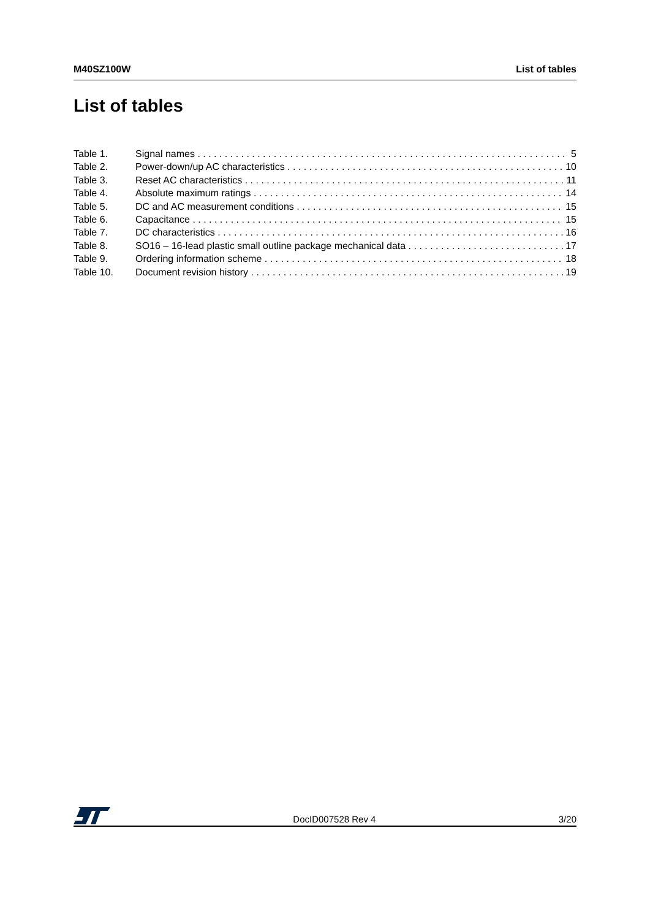M40SZ100W List of tables
List of tables
Table 1. Signal names 5
Table 2. Power-down/up AC characteristics 10
Table 3. Reset AC characteristics 11
Table 4. Absolute maximum ratings 14
Table 5. DC and AC measurement conditions 15
Table 6. Capacitance 15
Table 7. DC characteristics 16
Table 8. SO16 – 16-lead plastic small outline package mechanical data 17
Table 9. Ordering information scheme 18
Table 10. Document revision history 19
DocID007528 Rev 4 3/20